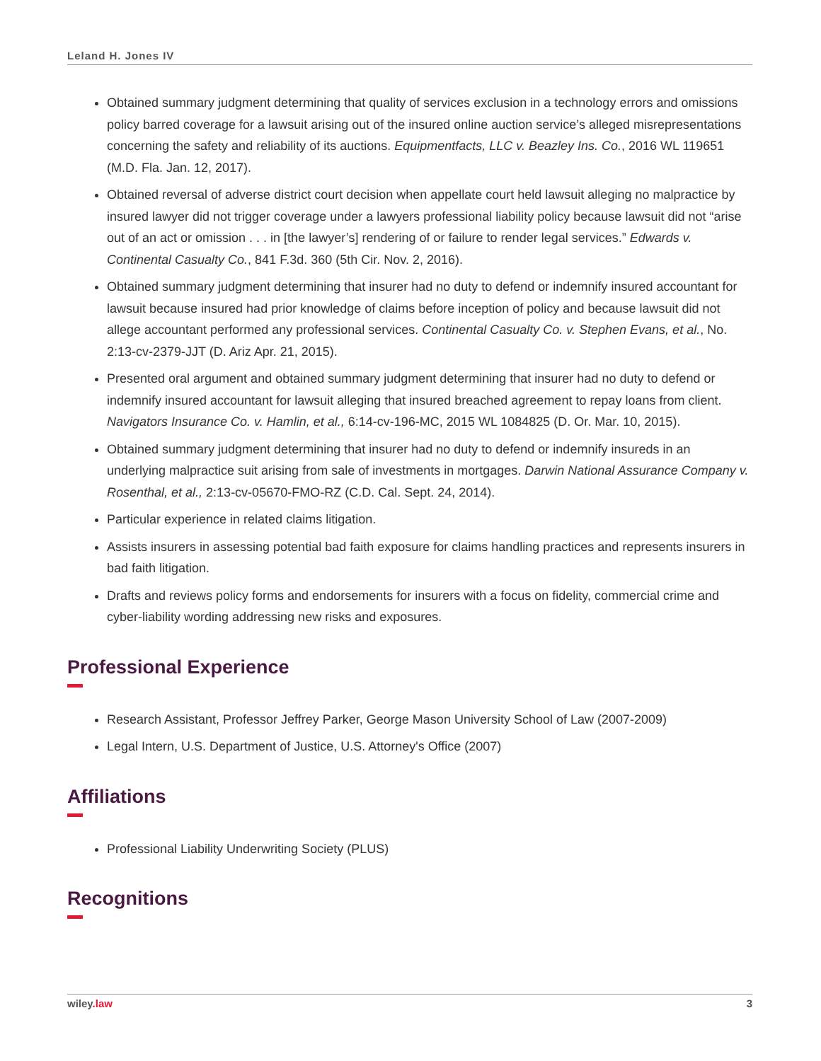Leland H. Jones IV
Obtained summary judgment determining that quality of services exclusion in a technology errors and omissions policy barred coverage for a lawsuit arising out of the insured online auction service’s alleged misrepresentations concerning the safety and reliability of its auctions. Equipmentfacts, LLC v. Beazley Ins. Co., 2016 WL 119651 (M.D. Fla. Jan. 12, 2017).
Obtained reversal of adverse district court decision when appellate court held lawsuit alleging no malpractice by insured lawyer did not trigger coverage under a lawyers professional liability policy because lawsuit did not “arise out of an act or omission . . . in [the lawyer’s] rendering of or failure to render legal services.” Edwards v. Continental Casualty Co., 841 F.3d. 360 (5th Cir. Nov. 2, 2016).
Obtained summary judgment determining that insurer had no duty to defend or indemnify insured accountant for lawsuit because insured had prior knowledge of claims before inception of policy and because lawsuit did not allege accountant performed any professional services. Continental Casualty Co. v. Stephen Evans, et al., No. 2:13-cv-2379-JJT (D. Ariz Apr. 21, 2015).
Presented oral argument and obtained summary judgment determining that insurer had no duty to defend or indemnify insured accountant for lawsuit alleging that insured breached agreement to repay loans from client. Navigators Insurance Co. v. Hamlin, et al., 6:14-cv-196-MC, 2015 WL 1084825 (D. Or. Mar. 10, 2015).
Obtained summary judgment determining that insurer had no duty to defend or indemnify insureds in an underlying malpractice suit arising from sale of investments in mortgages. Darwin National Assurance Company v. Rosenthal, et al., 2:13-cv-05670-FMO-RZ (C.D. Cal. Sept. 24, 2014).
Particular experience in related claims litigation.
Assists insurers in assessing potential bad faith exposure for claims handling practices and represents insurers in bad faith litigation.
Drafts and reviews policy forms and endorsements for insurers with a focus on fidelity, commercial crime and cyber-liability wording addressing new risks and exposures.
Professional Experience
Research Assistant, Professor Jeffrey Parker, George Mason University School of Law (2007-2009)
Legal Intern, U.S. Department of Justice, U.S. Attorney's Office (2007)
Affiliations
Professional Liability Underwriting Society (PLUS)
Recognitions
wiley.law 3